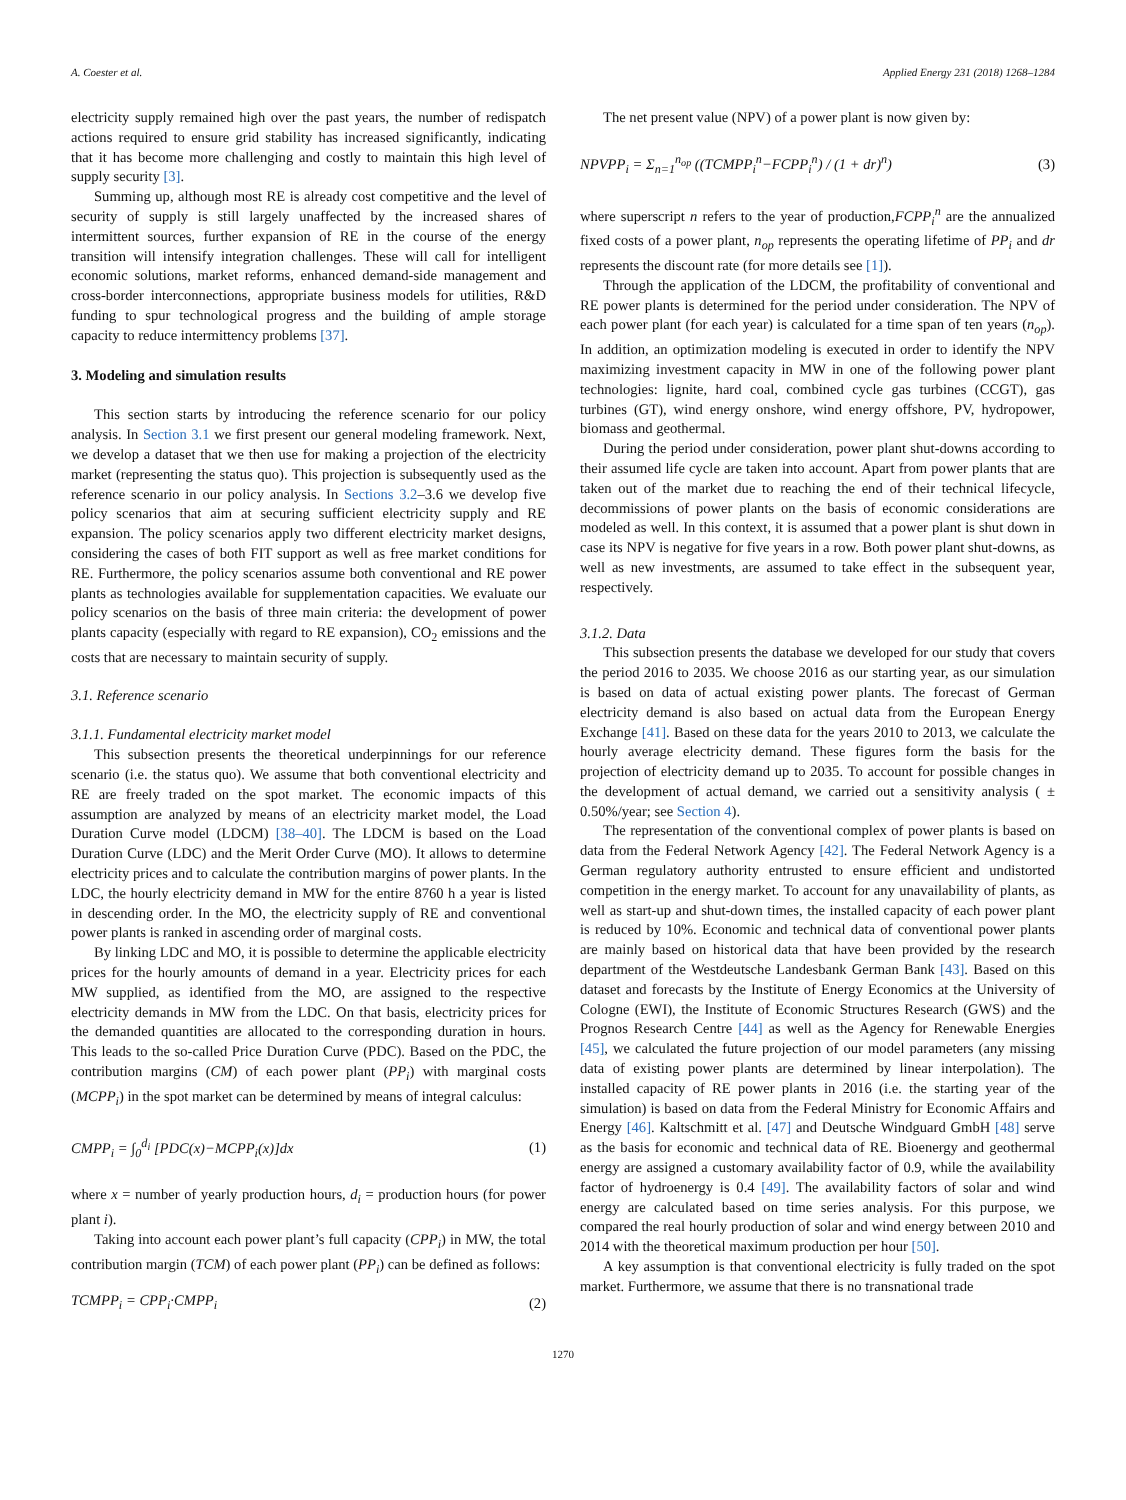A. Coester et al. Applied Energy 231 (2018) 1268–1284
electricity supply remained high over the past years, the number of redispatch actions required to ensure grid stability has increased significantly, indicating that it has become more challenging and costly to maintain this high level of supply security [3].
Summing up, although most RE is already cost competitive and the level of security of supply is still largely unaffected by the increased shares of intermittent sources, further expansion of RE in the course of the energy transition will intensify integration challenges. These will call for intelligent economic solutions, market reforms, enhanced demand-side management and cross-border interconnections, appropriate business models for utilities, R&D funding to spur technological progress and the building of ample storage capacity to reduce intermittency problems [37].
3. Modeling and simulation results
This section starts by introducing the reference scenario for our policy analysis. In Section 3.1 we first present our general modeling framework. Next, we develop a dataset that we then use for making a projection of the electricity market (representing the status quo). This projection is subsequently used as the reference scenario in our policy analysis. In Sections 3.2–3.6 we develop five policy scenarios that aim at securing sufficient electricity supply and RE expansion. The policy scenarios apply two different electricity market designs, considering the cases of both FIT support as well as free market conditions for RE. Furthermore, the policy scenarios assume both conventional and RE power plants as technologies available for supplementation capacities. We evaluate our policy scenarios on the basis of three main criteria: the development of power plants capacity (especially with regard to RE expansion), CO<sub>2</sub> emissions and the costs that are necessary to maintain security of supply.
3.1. Reference scenario
3.1.1. Fundamental electricity market model
This subsection presents the theoretical underpinnings for our reference scenario (i.e. the status quo). We assume that both conventional electricity and RE are freely traded on the spot market. The economic impacts of this assumption are analyzed by means of an electricity market model, the Load Duration Curve model (LDCM) [38–40]. The LDCM is based on the Load Duration Curve (LDC) and the Merit Order Curve (MO). It allows to determine electricity prices and to calculate the contribution margins of power plants. In the LDC, the hourly electricity demand in MW for the entire 8760 h a year is listed in descending order. In the MO, the electricity supply of RE and conventional power plants is ranked in ascending order of marginal costs.
By linking LDC and MO, it is possible to determine the applicable electricity prices for the hourly amounts of demand in a year. Electricity prices for each MW supplied, as identified from the MO, are assigned to the respective electricity demands in MW from the LDC. On that basis, electricity prices for the demanded quantities are allocated to the corresponding duration in hours. This leads to the so-called Price Duration Curve (PDC). Based on the PDC, the contribution margins (CM) of each power plant (PP<sub>i</sub>) with marginal costs (MCPP<sub>i</sub>) in the spot market can be determined by means of integral calculus:
CMPP<sub>i</sub> = ∫<sub>0</sub><sup>d<sub>i</sub></sup> [PDC(x)−MCPP<sub>i</sub>(x)]dx (1)
where x = number of yearly production hours, d<sub>i</sub> = production hours (for power plant i).
Taking into account each power plant’s full capacity (CPP<sub>i</sub>) in MW, the total contribution margin (TCM) of each power plant (PP<sub>i</sub>) can be defined as follows:
TCMPP<sub>i</sub> = CPP<sub>i</sub>·CMPP<sub>i</sub> (2)
The net present value (NPV) of a power plant is now given by:
NPVPP<sub>i</sub> = Σ<sub>n=1</sub><sup>n<sub>op</sub></sup> ((TCMPP<sub>i</sub><sup>n</sup>−FCPP<sub>i</sub><sup>n</sup>) / (1 + dr)<sup>n</sup>) (3)
where superscript n refers to the year of production,FCPP<sub>i</sub><sup>n</sup> are the annualized fixed costs of a power plant, n<sub>op</sub> represents the operating lifetime of PP<sub>i</sub> and dr represents the discount rate (for more details see [1]).
Through the application of the LDCM, the profitability of conventional and RE power plants is determined for the period under consideration. The NPV of each power plant (for each year) is calculated for a time span of ten years (n<sub>op</sub>). In addition, an optimization modeling is executed in order to identify the NPV maximizing investment capacity in MW in one of the following power plant technologies: lignite, hard coal, combined cycle gas turbines (CCGT), gas turbines (GT), wind energy onshore, wind energy offshore, PV, hydropower, biomass and geothermal.
During the period under consideration, power plant shut-downs according to their assumed life cycle are taken into account. Apart from power plants that are taken out of the market due to reaching the end of their technical lifecycle, decommissions of power plants on the basis of economic considerations are modeled as well. In this context, it is assumed that a power plant is shut down in case its NPV is negative for five years in a row. Both power plant shut-downs, as well as new investments, are assumed to take effect in the subsequent year, respectively.
3.1.2. Data
This subsection presents the database we developed for our study that covers the period 2016 to 2035. We choose 2016 as our starting year, as our simulation is based on data of actual existing power plants. The forecast of German electricity demand is also based on actual data from the European Energy Exchange [41]. Based on these data for the years 2010 to 2013, we calculate the hourly average electricity demand. These figures form the basis for the projection of electricity demand up to 2035. To account for possible changes in the development of actual demand, we carried out a sensitivity analysis ( ± 0.50%/year; see Section 4).
The representation of the conventional complex of power plants is based on data from the Federal Network Agency [42]. The Federal Network Agency is a German regulatory authority entrusted to ensure efficient and undistorted competition in the energy market. To account for any unavailability of plants, as well as start-up and shut-down times, the installed capacity of each power plant is reduced by 10%. Economic and technical data of conventional power plants are mainly based on historical data that have been provided by the research department of the Westdeutsche Landesbank German Bank [43]. Based on this dataset and forecasts by the Institute of Energy Economics at the University of Cologne (EWI), the Institute of Economic Structures Research (GWS) and the Prognos Research Centre [44] as well as the Agency for Renewable Energies [45], we calculated the future projection of our model parameters (any missing data of existing power plants are determined by linear interpolation). The installed capacity of RE power plants in 2016 (i.e. the starting year of the simulation) is based on data from the Federal Ministry for Economic Affairs and Energy [46]. Kaltschmitt et al. [47] and Deutsche Windguard GmbH [48] serve as the basis for economic and technical data of RE. Bioenergy and geothermal energy are assigned a customary availability factor of 0.9, while the availability factor of hydroenergy is 0.4 [49]. The availability factors of solar and wind energy are calculated based on time series analysis. For this purpose, we compared the real hourly production of solar and wind energy between 2010 and 2014 with the theoretical maximum production per hour [50].
A key assumption is that conventional electricity is fully traded on the spot market. Furthermore, we assume that there is no transnational trade
1270